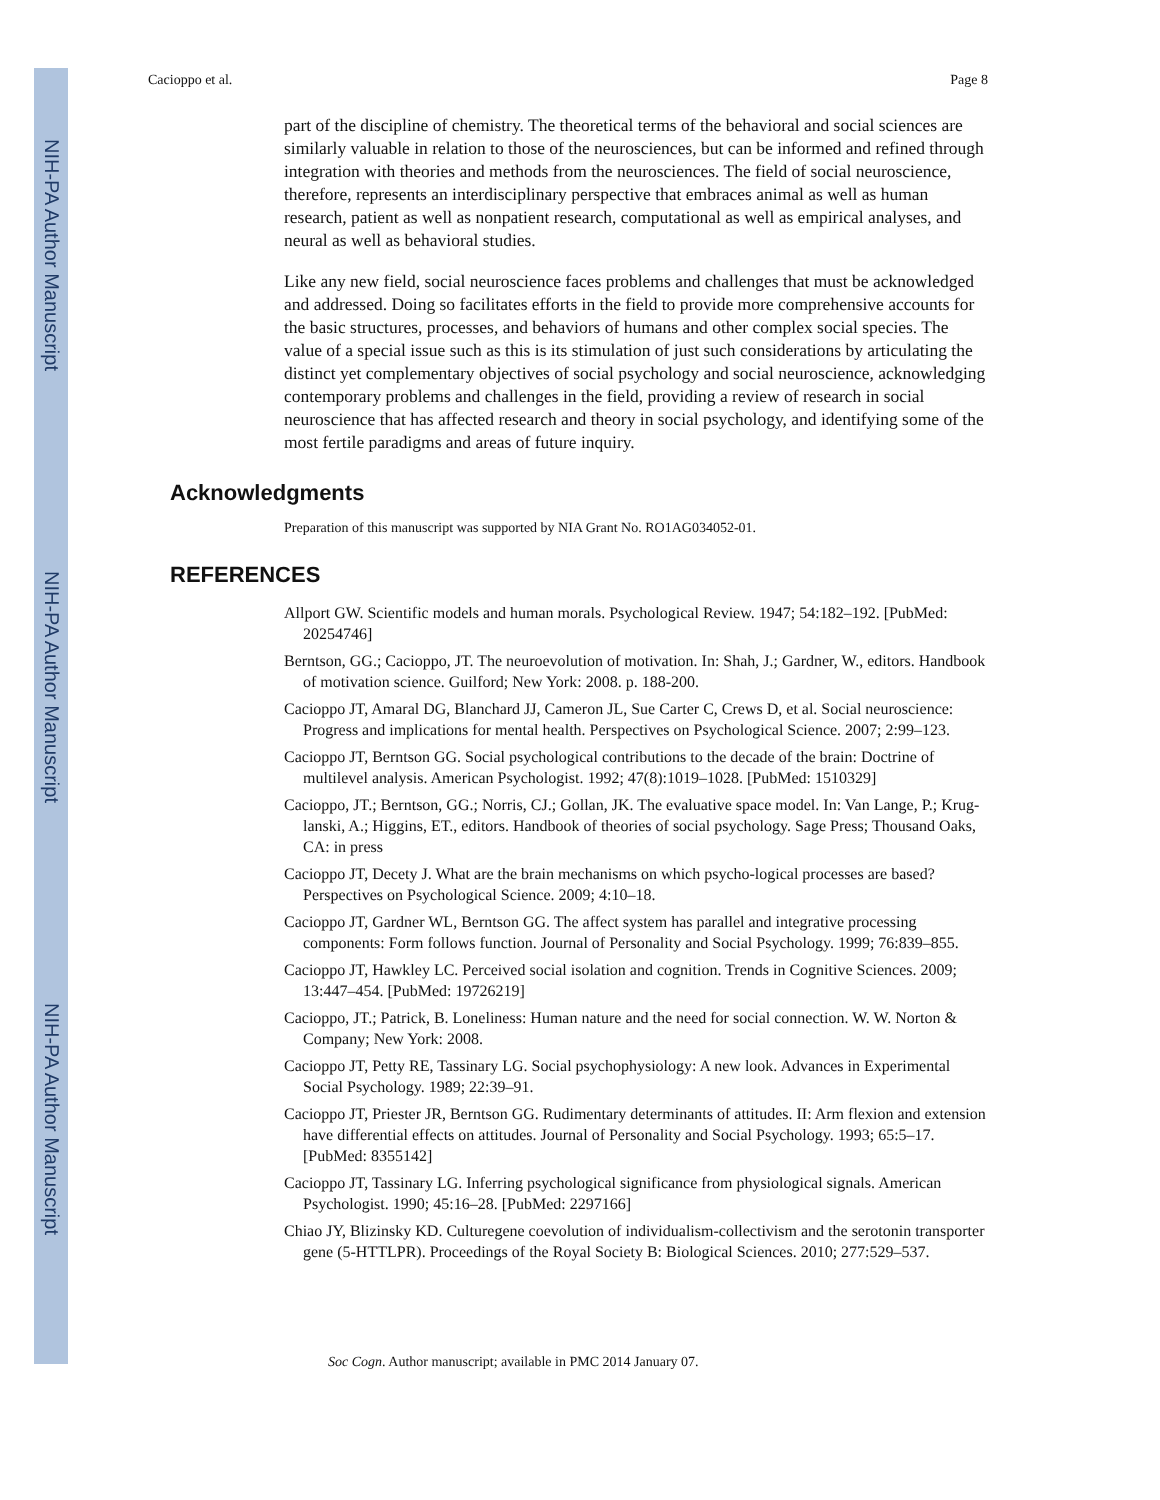NIH-PA Author Manuscript
NIH-PA Author Manuscript
NIH-PA Author Manuscript
Cacioppo et al. Page 8
part of the discipline of chemistry. The theoretical terms of the behavioral and social sciences are similarly valuable in relation to those of the neurosciences, but can be informed and refined through integration with theories and methods from the neurosciences. The field of social neuroscience, therefore, represents an interdisciplinary perspective that embraces animal as well as human research, patient as well as nonpatient research, computational as well as empirical analyses, and neural as well as behavioral studies.
Like any new field, social neuroscience faces problems and challenges that must be acknowledged and addressed. Doing so facilitates efforts in the field to provide more comprehensive accounts for the basic structures, processes, and behaviors of humans and other complex social species. The value of a special issue such as this is its stimulation of just such considerations by articulating the distinct yet complementary objectives of social psychology and social neuroscience, acknowledging contemporary problems and challenges in the field, providing a review of research in social neuroscience that has affected research and theory in social psychology, and identifying some of the most fertile paradigms and areas of future inquiry.
Acknowledgments
Preparation of this manuscript was supported by NIA Grant No. RO1AG034052-01.
REFERENCES
Allport GW. Scientific models and human morals. Psychological Review. 1947; 54:182–192. [PubMed: 20254746]
Berntson, GG.; Cacioppo, JT. The neuroevolution of motivation. In: Shah, J.; Gardner, W., editors. Handbook of motivation science. Guilford; New York: 2008. p. 188-200.
Cacioppo JT, Amaral DG, Blanchard JJ, Cameron JL, Sue Carter C, Crews D, et al. Social neuroscience: Progress and implications for mental health. Perspectives on Psychological Science. 2007; 2:99–123.
Cacioppo JT, Berntson GG. Social psychological contributions to the decade of the brain: Doctrine of multilevel analysis. American Psychologist. 1992; 47(8):1019–1028. [PubMed: 1510329]
Cacioppo, JT.; Berntson, GG.; Norris, CJ.; Gollan, JK. The evaluative space model. In: Van Lange, P.; Krug-lanski, A.; Higgins, ET., editors. Handbook of theories of social psychology. Sage Press; Thousand Oaks, CA: in press
Cacioppo JT, Decety J. What are the brain mechanisms on which psycho-logical processes are based? Perspectives on Psychological Science. 2009; 4:10–18.
Cacioppo JT, Gardner WL, Berntson GG. The affect system has parallel and integrative processing components: Form follows function. Journal of Personality and Social Psychology. 1999; 76:839–855.
Cacioppo JT, Hawkley LC. Perceived social isolation and cognition. Trends in Cognitive Sciences. 2009; 13:447–454. [PubMed: 19726219]
Cacioppo, JT.; Patrick, B. Loneliness: Human nature and the need for social connection. W. W. Norton & Company; New York: 2008.
Cacioppo JT, Petty RE, Tassinary LG. Social psychophysiology: A new look. Advances in Experimental Social Psychology. 1989; 22:39–91.
Cacioppo JT, Priester JR, Berntson GG. Rudimentary determinants of attitudes. II: Arm flexion and extension have differential effects on attitudes. Journal of Personality and Social Psychology. 1993; 65:5–17. [PubMed: 8355142]
Cacioppo JT, Tassinary LG. Inferring psychological significance from physiological signals. American Psychologist. 1990; 45:16–28. [PubMed: 2297166]
Chiao JY, Blizinsky KD. Culturegene coevolution of individualism-collectivism and the serotonin transporter gene (5-HTTLPR). Proceedings of the Royal Society B: Biological Sciences. 2010; 277:529–537.
Soc Cogn. Author manuscript; available in PMC 2014 January 07.